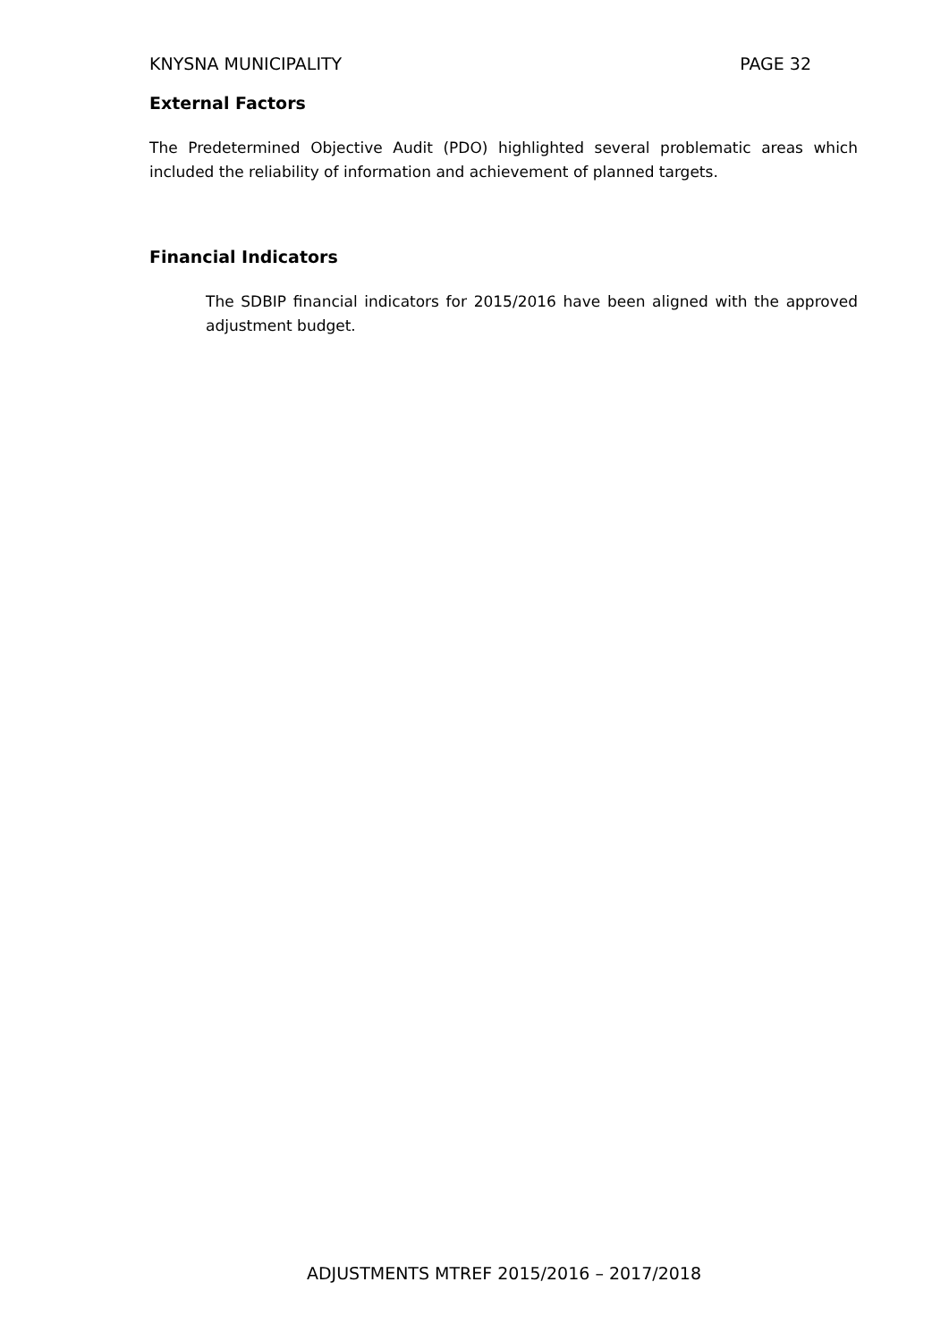KNYSNA MUNICIPALITY PAGE 32
External Factors
The Predetermined Objective Audit (PDO) highlighted several problematic areas which included the reliability of information and achievement of planned targets.
Financial Indicators
The SDBIP financial indicators for 2015/2016 have been aligned with the approved adjustment budget.
ADJUSTMENTS MTREF 2015/2016 – 2017/2018